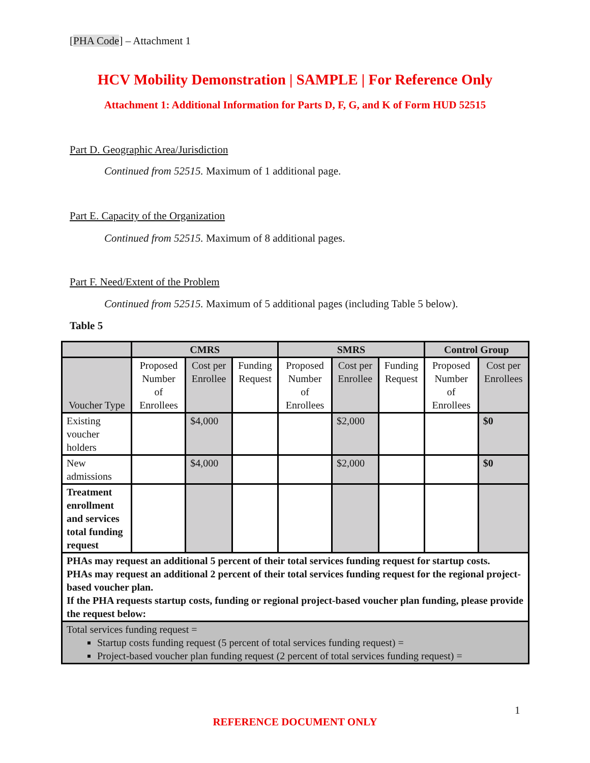[PHA Code] – Attachment 1
HCV Mobility Demonstration | SAMPLE | For Reference Only
Attachment 1: Additional Information for Parts D, F, G, and K of Form HUD 52515
Part D. Geographic Area/Jurisdiction
Continued from 52515. Maximum of 1 additional page.
Part E. Capacity of the Organization
Continued from 52515. Maximum of 8 additional pages.
Part F. Need/Extent of the Problem
Continued from 52515. Maximum of 5 additional pages (including Table 5 below).
Table 5
| | CMRS | | | SMRS | | | Control Group | |
| --- | --- | --- | --- | --- | --- | --- | --- | --- |
| Voucher Type | Proposed Number of Enrollees | Cost per Enrollee | Funding Request | Proposed Number of Enrollees | Cost per Enrollee | Funding Request | Proposed Number of Enrollees | Cost per Enrollees |
| Existing voucher holders | | $4,000 | | | $2,000 | | | $0 |
| New admissions | | $4,000 | | | $2,000 | | | $0 |
| Treatment enrollment and services total funding request | | | | | | | | |
| PHAs may request an additional 5 percent of their total services funding request for startup costs. PHAs may request an additional 2 percent of their total services funding request for the regional project-based voucher plan. If the PHA requests startup costs, funding or regional project-based voucher plan funding, please provide the request below: | | | | | | | | |
| Total services funding request = Startup costs funding request (5 percent of total services funding request) = Project-based voucher plan funding request (2 percent of total services funding request) = | | | | | | | | |
1
REFERENCE DOCUMENT ONLY